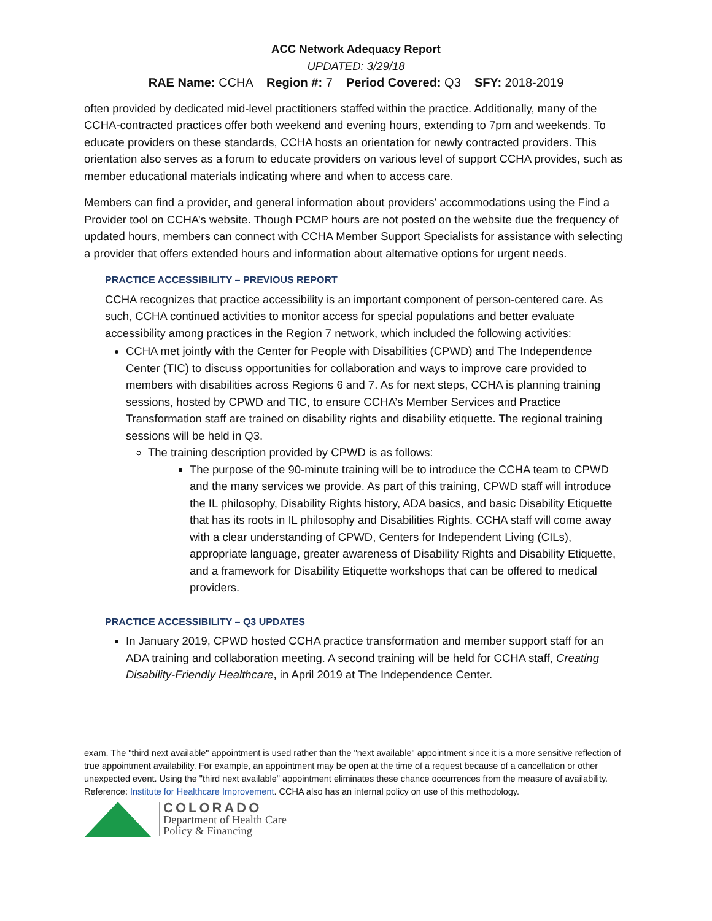ACC Network Adequacy Report
UPDATED: 3/29/18
RAE Name: CCHA Region #: 7 Period Covered: Q3 SFY: 2018-2019
often provided by dedicated mid-level practitioners staffed within the practice. Additionally, many of the CCHA-contracted practices offer both weekend and evening hours, extending to 7pm and weekends. To educate providers on these standards, CCHA hosts an orientation for newly contracted providers. This orientation also serves as a forum to educate providers on various level of support CCHA provides, such as member educational materials indicating where and when to access care.
Members can find a provider, and general information about providers’ accommodations using the Find a Provider tool on CCHA’s website. Though PCMP hours are not posted on the website due the frequency of updated hours, members can connect with CCHA Member Support Specialists for assistance with selecting a provider that offers extended hours and information about alternative options for urgent needs.
PRACTICE ACCESSIBILITY – PREVIOUS REPORT
CCHA recognizes that practice accessibility is an important component of person-centered care. As such, CCHA continued activities to monitor access for special populations and better evaluate accessibility among practices in the Region 7 network, which included the following activities:
CCHA met jointly with the Center for People with Disabilities (CPWD) and The Independence Center (TIC) to discuss opportunities for collaboration and ways to improve care provided to members with disabilities across Regions 6 and 7. As for next steps, CCHA is planning training sessions, hosted by CPWD and TIC, to ensure CCHA’s Member Services and Practice Transformation staff are trained on disability rights and disability etiquette. The regional training sessions will be held in Q3.
The training description provided by CPWD is as follows:
The purpose of the 90-minute training will be to introduce the CCHA team to CPWD and the many services we provide. As part of this training, CPWD staff will introduce the IL philosophy, Disability Rights history, ADA basics, and basic Disability Etiquette that has its roots in IL philosophy and Disabilities Rights. CCHA staff will come away with a clear understanding of CPWD, Centers for Independent Living (CILs), appropriate language, greater awareness of Disability Rights and Disability Etiquette, and a framework for Disability Etiquette workshops that can be offered to medical providers.
PRACTICE ACCESSIBILITY – Q3 UPDATES
In January 2019, CPWD hosted CCHA practice transformation and member support staff for an ADA training and collaboration meeting. A second training will be held for CCHA staff, Creating Disability-Friendly Healthcare, in April 2019 at The Independence Center.
exam. The "third next available" appointment is used rather than the "next available" appointment since it is a more sensitive reflection of true appointment availability. For example, an appointment may be open at the time of a request because of a cancellation or other unexpected event. Using the "third next available" appointment eliminates these chance occurrences from the measure of availability. Reference: Institute for Healthcare Improvement. CCHA also has an internal policy on use of this methodology.
COLORADO
Department of Health Care
Policy & Financing